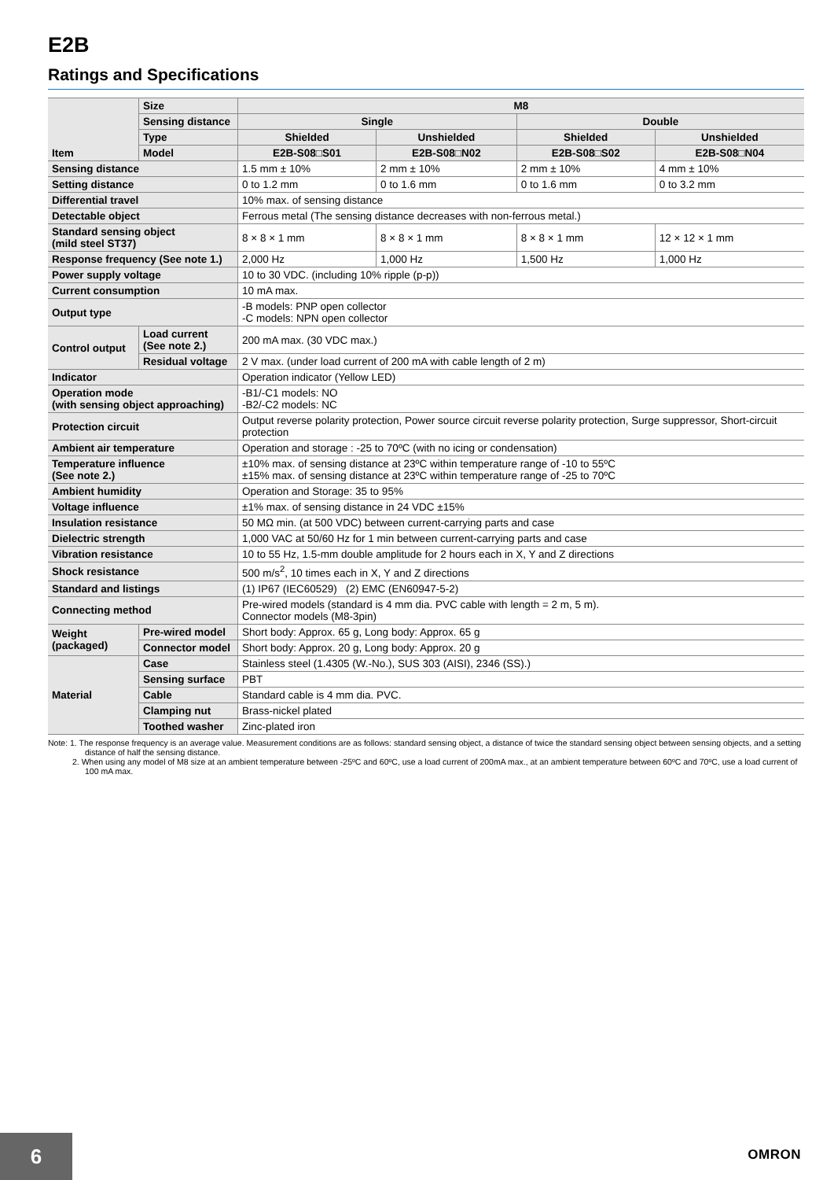E2B
Ratings and Specifications
| Item | Size | M8 | | | |
| --- | --- | --- | --- | --- | --- |
| | Sensing distance | Single | | Double | |
| | Type | Shielded | Unshielded | Shielded | Unshielded |
| | Model | E2B-S08□S01 | E2B-S08□N02 | E2B-S08□S02 | E2B-S08□N04 |
| Sensing distance | | 1.5 mm ± 10% | 2 mm ± 10% | 2 mm ± 10% | 4 mm ± 10% |
| Setting distance | | 0 to 1.2 mm | 0 to 1.6 mm | 0 to 1.6 mm | 0 to 3.2 mm |
| Differential travel | | 10% max. of sensing distance | | | |
| Detectable object | | Ferrous metal (The sensing distance decreases with non-ferrous metal.) | | | |
| Standard sensing object (mild steel ST37) | | 8 × 8 × 1 mm | 8 × 8 × 1 mm | 8 × 8 × 1 mm | 12 × 12 × 1 mm |
| Response frequency (See note 1.) | | 2,000 Hz | 1,000 Hz | 1,500 Hz | 1,000 Hz |
| Power supply voltage | | 10 to 30 VDC. (including 10% ripple (p-p)) | | | |
| Current consumption | | 10 mA max. | | | |
| Output type | | -B models: PNP open collector -C models: NPN open collector | | | |
| Control output | Load current (See note 2.) | 200 mA max. (30 VDC max.) | | | |
| | Residual voltage | 2 V max. (under load current of 200 mA with cable length of 2 m) | | | |
| Indicator | | Operation indicator (Yellow LED) | | | |
| Operation mode (with sensing object approaching) | | -B1/-C1 models: NO -B2/-C2 models: NC | | | |
| Protection circuit | | Output reverse polarity protection, Power source circuit reverse polarity protection, Surge suppressor, Short-circuit protection | | | |
| Ambient air temperature | | Operation and storage : -25 to 70ºC (with no icing or condensation) | | | |
| Temperature influence (See note 2.) | | ±10% max. of sensing distance at 23ºC within temperature range of -10 to 55ºC ±15% max. of sensing distance at 23ºC within temperature range of -25 to 70ºC | | | |
| Ambient humidity | | Operation and Storage: 35 to 95% | | | |
| Voltage influence | | ±1% max. of sensing distance in 24 VDC ±15% | | | |
| Insulation resistance | | 50 MΩ min. (at 500 VDC) between current-carrying parts and case | | | |
| Dielectric strength | | 1,000 VAC at 50/60 Hz for 1 min between current-carrying parts and case | | | |
| Vibration resistance | | 10 to 55 Hz, 1.5-mm double amplitude for 2 hours each in X, Y and Z directions | | | |
| Shock resistance | | 500 m/s<sup>2</sup>, 10 times each in X, Y and Z directions | | | |
| Standard and listings | | (1) IP67 (IEC60529) (2) EMC (EN60947-5-2) | | | |
| Connecting method | | Pre-wired models (standard is 4 mm dia. PVC cable with length = 2 m, 5 m). Connector models (M8-3pin) | | | |
| Weight (packaged) | Pre-wired model | Short body: Approx. 65 g, Long body: Approx. 65 g | | | |
| | Connector model | Short body: Approx. 20 g, Long body: Approx. 20 g | | | |
| Material | Case | Stainless steel (1.4305 (W.-No.), SUS 303 (AISI), 2346 (SS).) | | | |
| | Sensing surface | PBT | | | |
| | Cable | Standard cable is 4 mm dia. PVC. | | | |
| | Clamping nut | Brass-nickel plated | | | |
| | Toothed washer | Zinc-plated iron | | | |
Note: 1. The response frequency is an average value. Measurement conditions are as follows: standard sensing object, a distance of twice the standard sensing object between sensing objects, and a setting distance of half the sensing distance.
2. When using any model of M8 size at an ambient temperature between -25ºC and 60ºC, use a load current of 200mA max., at an ambient temperature between 60ºC and 70ºC, use a load current of 100 mA max.
6
OMRON